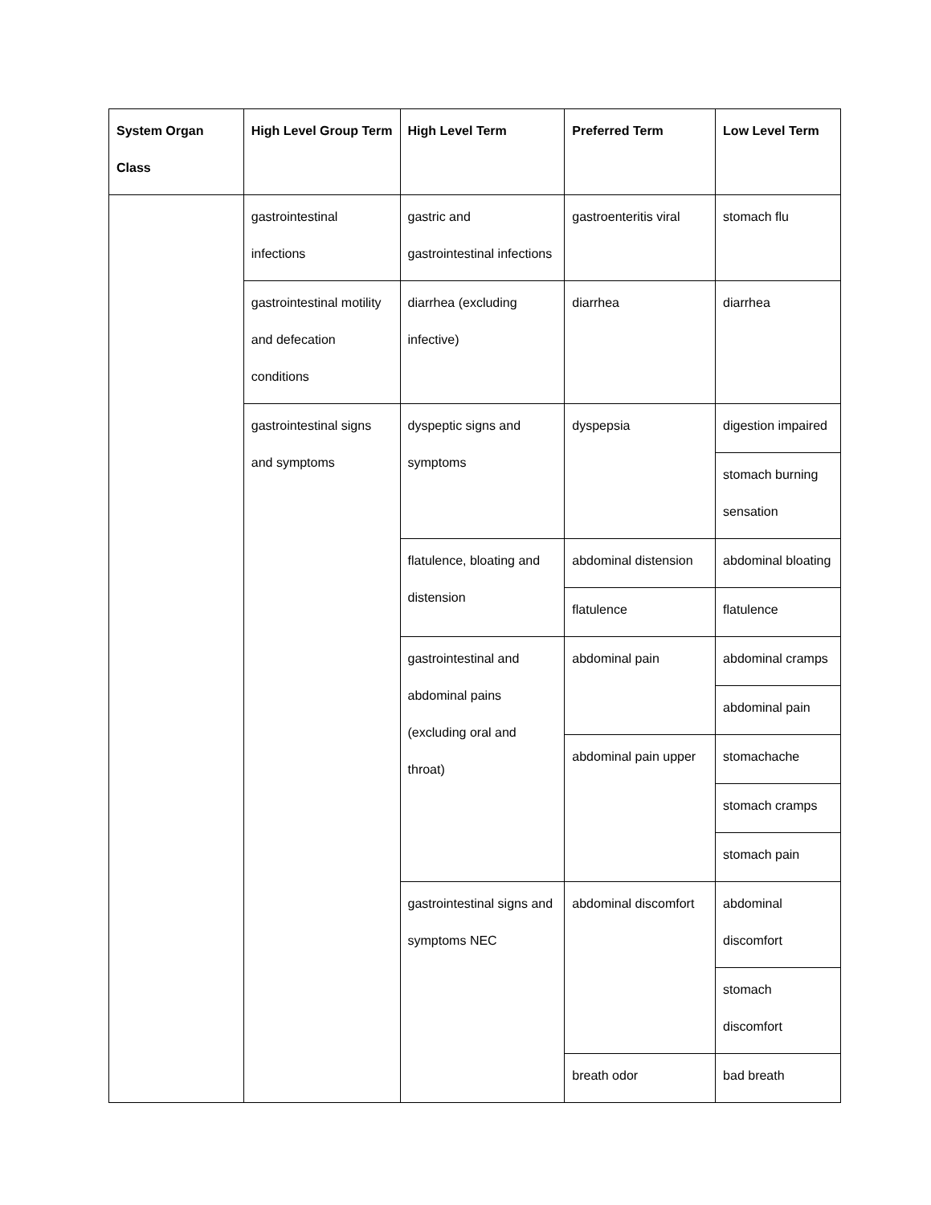| System Organ Class | High Level Group Term | High Level Term | Preferred Term | Low Level Term |
| --- | --- | --- | --- | --- |
| | gastrointestinal infections | gastric and gastrointestinal infections | gastroenteritis viral | stomach flu |
| | gastrointestinal motility and defecation conditions | diarrhea (excluding infective) | diarrhea | diarrhea |
| | gastrointestinal signs and symptoms | dyspeptic signs and symptoms | dyspepsia | digestion impaired |
| | | | | stomach burning sensation |
| | | flatulence, bloating and distension | abdominal distension | abdominal bloating |
| | | | flatulence | flatulence |
| | | gastrointestinal and abdominal pains (excluding oral and throat) | abdominal pain | abdominal cramps |
| | | | | abdominal pain |
| | | | abdominal pain upper | stomachache |
| | | | | stomach cramps |
| | | | | stomach pain |
| | | gastrointestinal signs and symptoms NEC | abdominal discomfort | abdominal discomfort |
| | | | | stomach discomfort |
| | | | breath odor | bad breath |